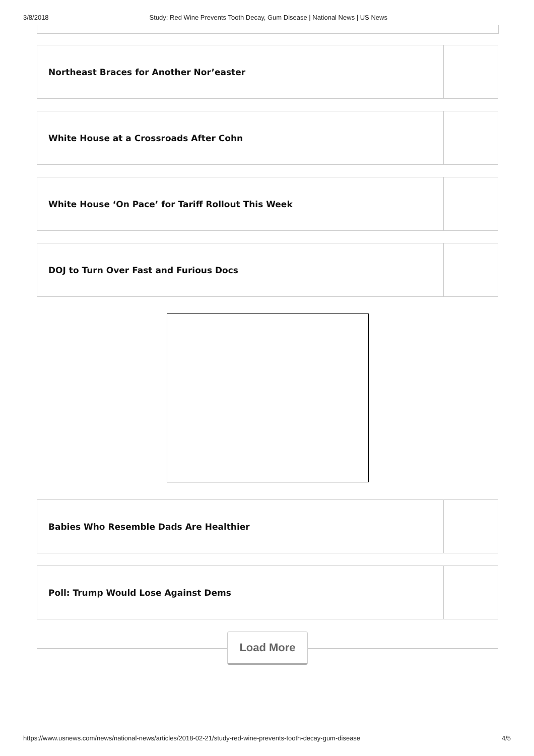3/8/2018 Study: Red Wine Prevents Tooth Decay, Gum Disease | National News | US News
Northeast Braces for Another Nor’easter
White House at a Crossroads After Cohn
White House ‘On Pace’ for Tariff Rollout This Week
DOJ to Turn Over Fast and Furious Docs
Babies Who Resemble Dads Are Healthier
Poll: Trump Would Lose Against Dems
Load More
https://www.usnews.com/news/national-news/articles/2018-02-21/study-red-wine-prevents-tooth-decay-gum-disease 4/5